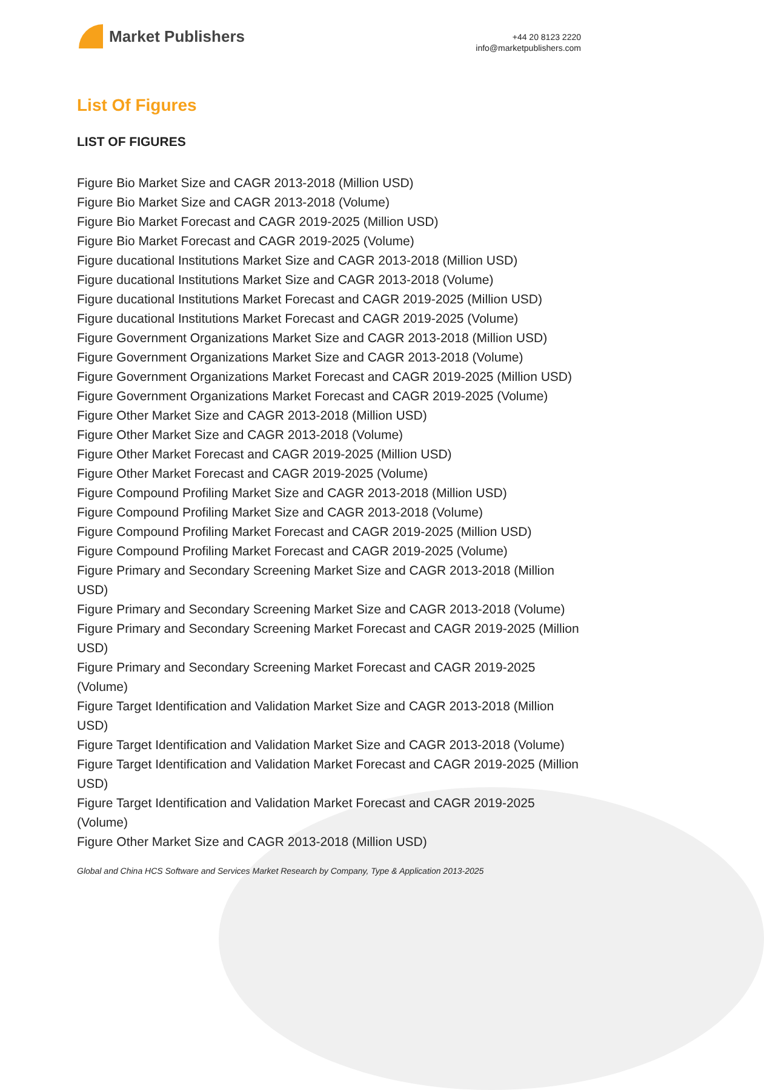Market Publishers
+44 20 8123 2220
info@marketpublishers.com
List Of Figures
LIST OF FIGURES
Figure Bio Market Size and CAGR 2013-2018 (Million USD)
Figure Bio Market Size and CAGR 2013-2018 (Volume)
Figure Bio Market Forecast and CAGR 2019-2025 (Million USD)
Figure Bio Market Forecast and CAGR 2019-2025 (Volume)
Figure ducational Institutions Market Size and CAGR 2013-2018 (Million USD)
Figure ducational Institutions Market Size and CAGR 2013-2018 (Volume)
Figure ducational Institutions Market Forecast and CAGR 2019-2025 (Million USD)
Figure ducational Institutions Market Forecast and CAGR 2019-2025 (Volume)
Figure Government Organizations Market Size and CAGR 2013-2018 (Million USD)
Figure Government Organizations Market Size and CAGR 2013-2018 (Volume)
Figure Government Organizations Market Forecast and CAGR 2019-2025 (Million USD)
Figure Government Organizations Market Forecast and CAGR 2019-2025 (Volume)
Figure Other Market Size and CAGR 2013-2018 (Million USD)
Figure Other Market Size and CAGR 2013-2018 (Volume)
Figure Other Market Forecast and CAGR 2019-2025 (Million USD)
Figure Other Market Forecast and CAGR 2019-2025 (Volume)
Figure Compound Profiling Market Size and CAGR 2013-2018 (Million USD)
Figure Compound Profiling Market Size and CAGR 2013-2018 (Volume)
Figure Compound Profiling Market Forecast and CAGR 2019-2025 (Million USD)
Figure Compound Profiling Market Forecast and CAGR 2019-2025 (Volume)
Figure Primary and Secondary Screening Market Size and CAGR 2013-2018 (Million USD)
Figure Primary and Secondary Screening Market Size and CAGR 2013-2018 (Volume)
Figure Primary and Secondary Screening Market Forecast and CAGR 2019-2025 (Million USD)
Figure Primary and Secondary Screening Market Forecast and CAGR 2019-2025 (Volume)
Figure Target Identification and Validation Market Size and CAGR 2013-2018 (Million USD)
Figure Target Identification and Validation Market Size and CAGR 2013-2018 (Volume)
Figure Target Identification and Validation Market Forecast and CAGR 2019-2025 (Million USD)
Figure Target Identification and Validation Market Forecast and CAGR 2019-2025 (Volume)
Figure Other Market Size and CAGR 2013-2018 (Million USD)
Global and China HCS Software and Services Market Research by Company, Type & Application 2013-2025